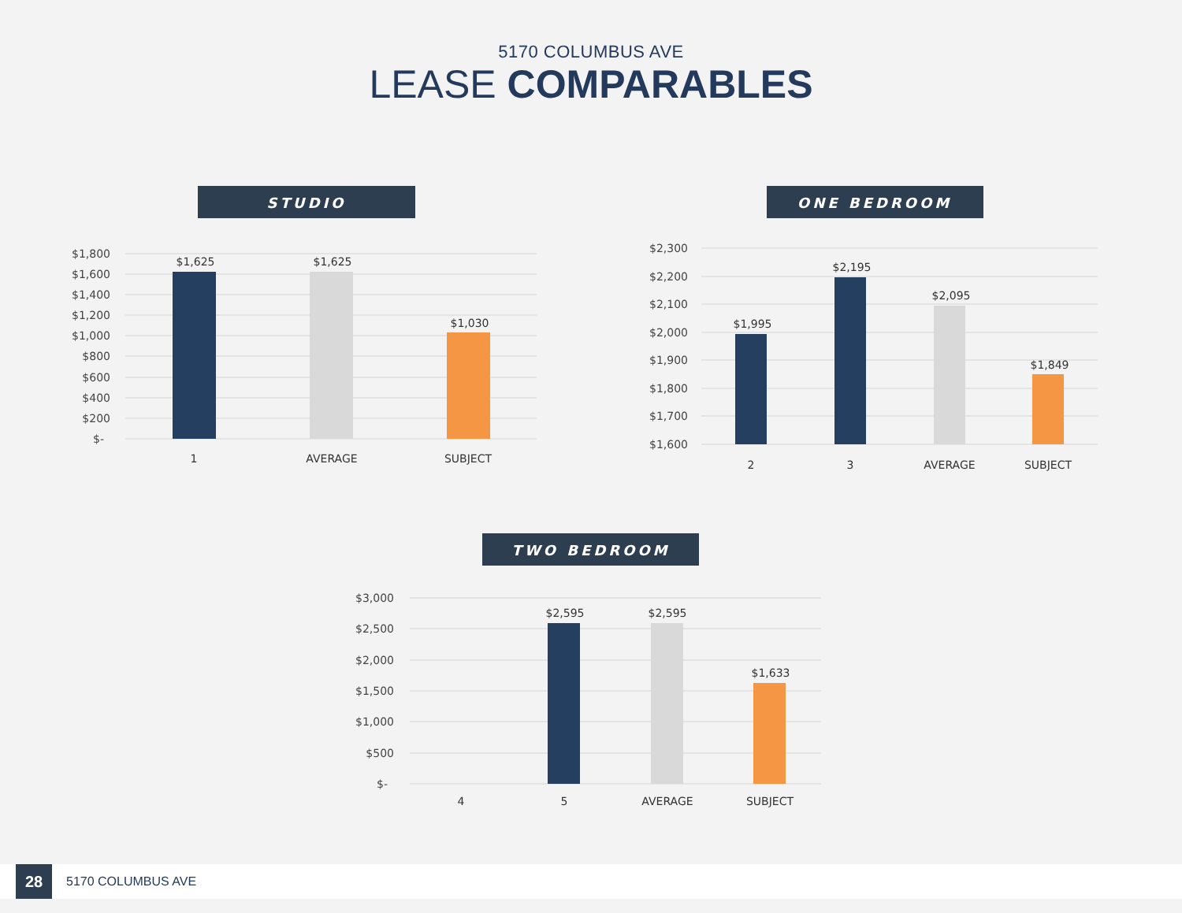5170 COLUMBUS AVE
LEASE COMPARABLES
STUDIO
$1,800
$1,600
$1,400
$1,200
$1,000
$800
$600
$400
$200
$-
$1,625
$1,625
$1,030
1
AVERAGE
SUBJECT
ONE BEDROOM
$2,300
$2,200
$2,100
$2,000
$1,900
$1,800
$1,700
$1,600
$1,995
$2,195
$2,095
$1,849
2
3
AVERAGE
SUBJECT
TWO BEDROOM
$3,000
$2,500
$2,000
$1,500
$1,000
$500
$-
$2,595
$2,595
$1,633
4
5
AVERAGE
SUBJECT
28
5170 COLUMBUS AVE